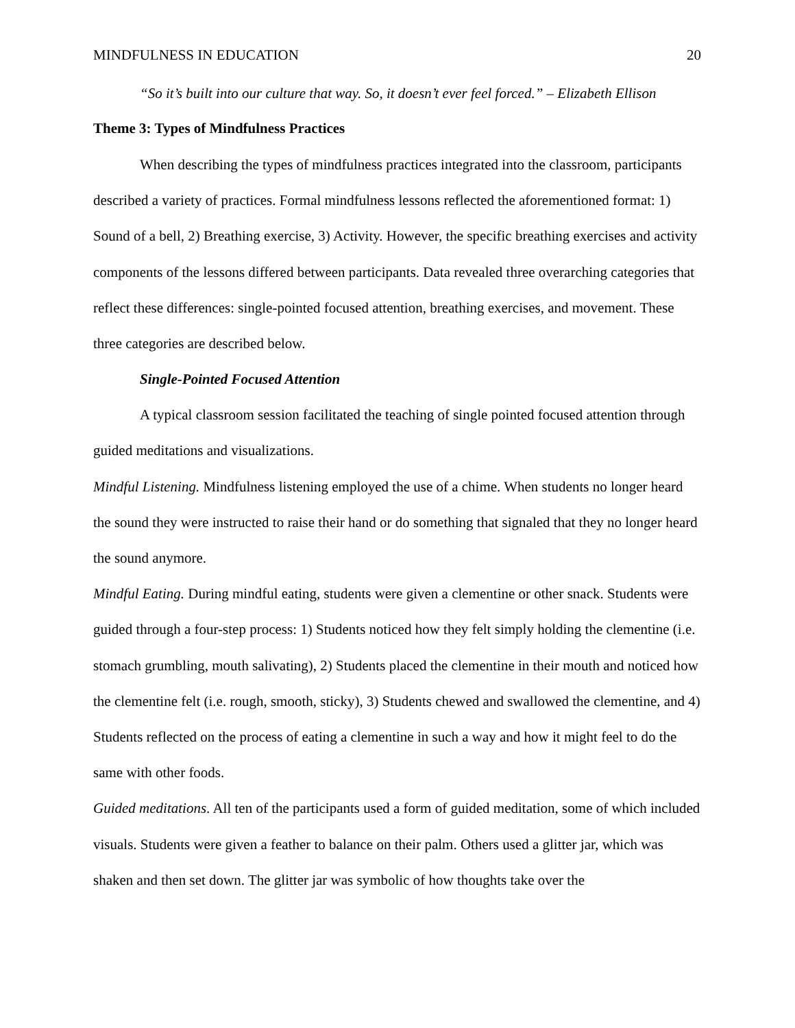MINDFULNESS IN EDUCATION 20
“So it’s built into our culture that way. So, it doesn’t ever feel forced.” – Elizabeth Ellison
Theme 3: Types of Mindfulness Practices
When describing the types of mindfulness practices integrated into the classroom, participants described a variety of practices. Formal mindfulness lessons reflected the aforementioned format: 1) Sound of a bell, 2) Breathing exercise, 3) Activity. However, the specific breathing exercises and activity components of the lessons differed between participants. Data revealed three overarching categories that reflect these differences: single-pointed focused attention, breathing exercises, and movement. These three categories are described below.
Single-Pointed Focused Attention
A typical classroom session facilitated the teaching of single pointed focused attention through guided meditations and visualizations.
Mindful Listening. Mindfulness listening employed the use of a chime. When students no longer heard the sound they were instructed to raise their hand or do something that signaled that they no longer heard the sound anymore.
Mindful Eating. During mindful eating, students were given a clementine or other snack. Students were guided through a four-step process: 1) Students noticed how they felt simply holding the clementine (i.e. stomach grumbling, mouth salivating), 2) Students placed the clementine in their mouth and noticed how the clementine felt (i.e. rough, smooth, sticky), 3) Students chewed and swallowed the clementine, and 4) Students reflected on the process of eating a clementine in such a way and how it might feel to do the same with other foods.
Guided meditations. All ten of the participants used a form of guided meditation, some of which included visuals. Students were given a feather to balance on their palm. Others used a glitter jar, which was shaken and then set down. The glitter jar was symbolic of how thoughts take over the